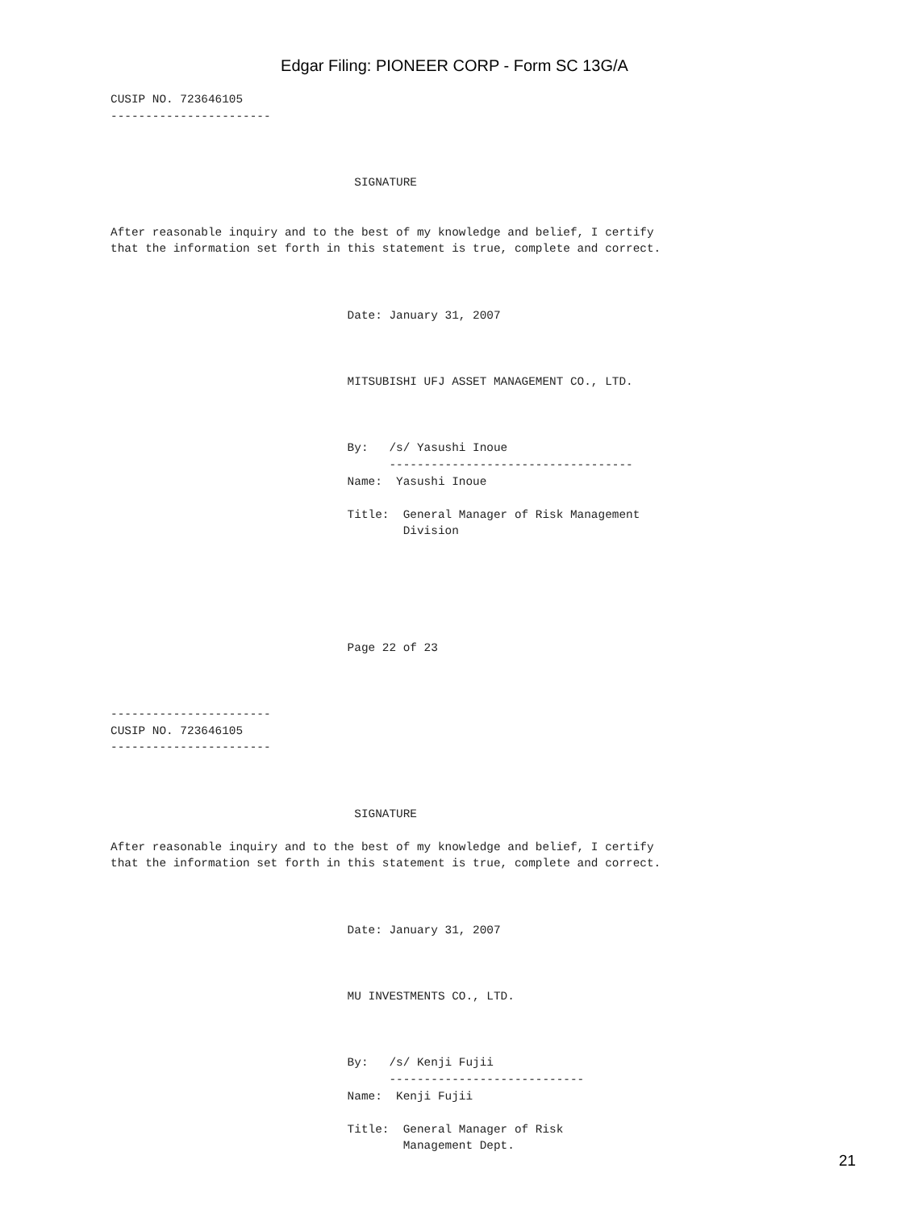Edgar Filing: PIONEER CORP - Form SC 13G/A
CUSIP NO. 723646105
-----------------------



                                   SIGNATURE


After reasonable inquiry and to the best of my knowledge and belief, I certify
that the information set forth in this statement is true, complete and correct.



                                  Date: January 31, 2007



                                  MITSUBISHI UFJ ASSET MANAGEMENT CO., LTD.



                                  By:   /s/ Yasushi Inoue
                                        -----------------------------------
                                  Name:  Yasushi Inoue

                                  Title:  General Manager of Risk Management
                                          Division






                                  Page 22 of 23



-----------------------
CUSIP NO. 723646105
-----------------------



                                   SIGNATURE

After reasonable inquiry and to the best of my knowledge and belief, I certify
that the information set forth in this statement is true, complete and correct.



                                  Date: January 31, 2007



                                  MU INVESTMENTS CO., LTD.



                                  By:   /s/ Kenji Fujii
                                        ----------------------------
                                  Name:  Kenji Fujii

                                  Title:  General Manager of Risk
                                          Management Dept.
21